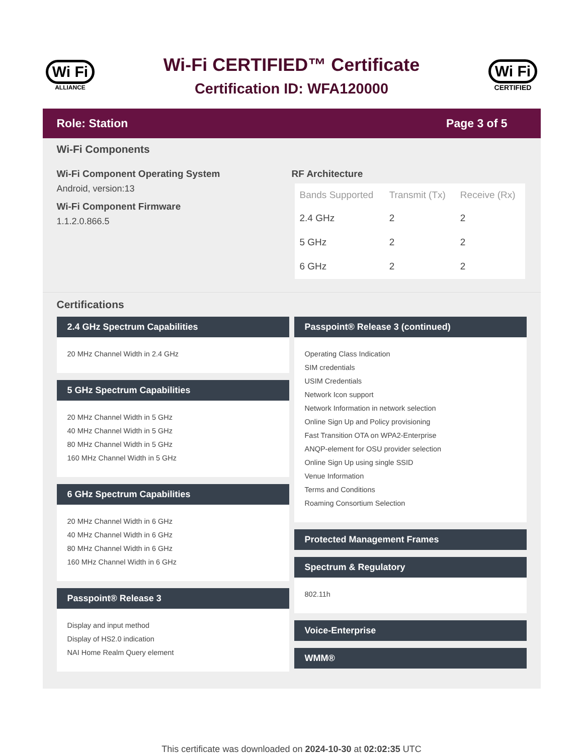Wi Fi
ALLIANCE
Wi-Fi CERTIFIED™ Certificate
Certification ID: WFA120000
Wi Fi
CERTIFIED
Role: Station Page 3 of 5
Wi-Fi Components
Wi-Fi Component Operating System
Android, version:13
Wi-Fi Component Firmware
1.1.2.0.866.5
RF Architecture
| Bands Supported | Transmit (Tx) | Receive (Rx) |
| --- | --- | --- |
| 2.4 GHz | 2 | 2 |
| 5 GHz | 2 | 2 |
| 6 GHz | 2 | 2 |
Certifications
2.4 GHz Spectrum Capabilities
20 MHz Channel Width in 2.4 GHz
5 GHz Spectrum Capabilities
20 MHz Channel Width in 5 GHz
40 MHz Channel Width in 5 GHz
80 MHz Channel Width in 5 GHz
160 MHz Channel Width in 5 GHz
6 GHz Spectrum Capabilities
20 MHz Channel Width in 6 GHz
40 MHz Channel Width in 6 GHz
80 MHz Channel Width in 6 GHz
160 MHz Channel Width in 6 GHz
Passpoint® Release 3
Display and input method
Display of HS2.0 indication
NAI Home Realm Query element
Passpoint® Release 3 (continued)
Operating Class Indication
SIM credentials
USIM Credentials
Network Icon support
Network Information in network selection
Online Sign Up and Policy provisioning
Fast Transition OTA on WPA2-Enterprise
ANQP-element for OSU provider selection
Online Sign Up using single SSID
Venue Information
Terms and Conditions
Roaming Consortium Selection
Protected Management Frames
Spectrum & Regulatory
802.11h
Voice-Enterprise
WMM®
This certificate was downloaded on 2024-10-30 at 02:02:35 UTC